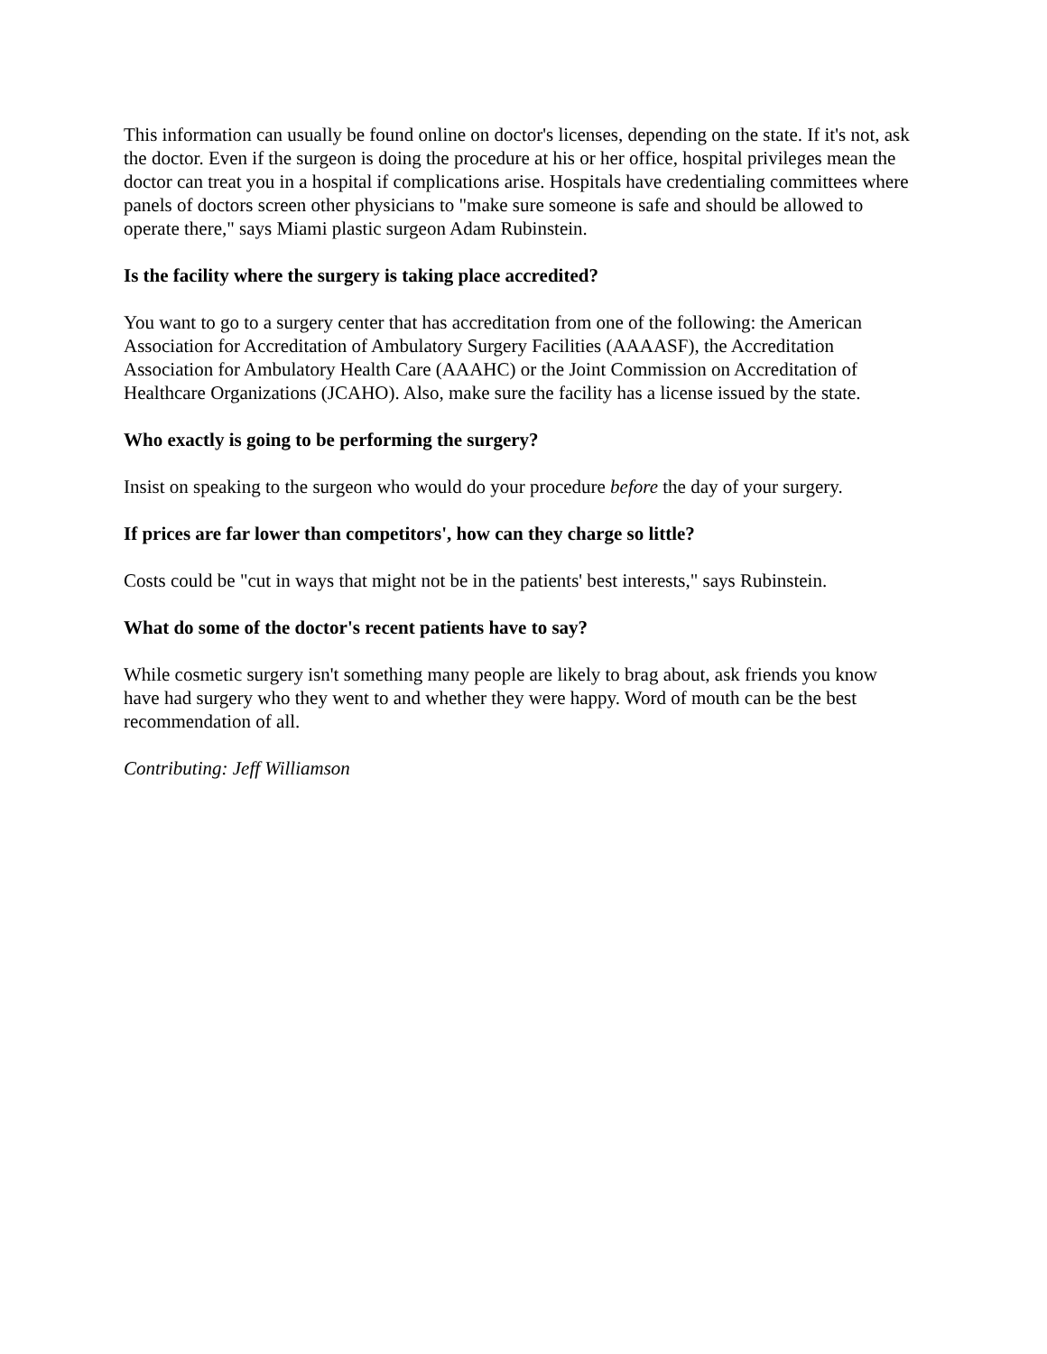This information can usually be found online on doctor's licenses, depending on the state. If it's not, ask the doctor. Even if the surgeon is doing the procedure at his or her office, hospital privileges mean the doctor can treat you in a hospital if complications arise. Hospitals have credentialing committees where panels of doctors screen other physicians to "make sure someone is safe and should be allowed to operate there," says Miami plastic surgeon Adam Rubinstein.
Is the facility where the surgery is taking place accredited?
You want to go to a surgery center that has accreditation from one of the following: the American Association for Accreditation of Ambulatory Surgery Facilities (AAAASF), the Accreditation Association for Ambulatory Health Care (AAAHC) or the Joint Commission on Accreditation of Healthcare Organizations (JCAHO). Also, make sure the facility has a license issued by the state.
Who exactly is going to be performing the surgery?
Insist on speaking to the surgeon who would do your procedure before the day of your surgery.
If prices are far lower than competitors', how can they charge so little?
Costs could be "cut in ways that might not be in the patients' best interests," says Rubinstein.
What do some of the doctor's recent patients have to say?
While cosmetic surgery isn't something many people are likely to brag about, ask friends you know have had surgery who they went to and whether they were happy. Word of mouth can be the best recommendation of all.
Contributing: Jeff Williamson